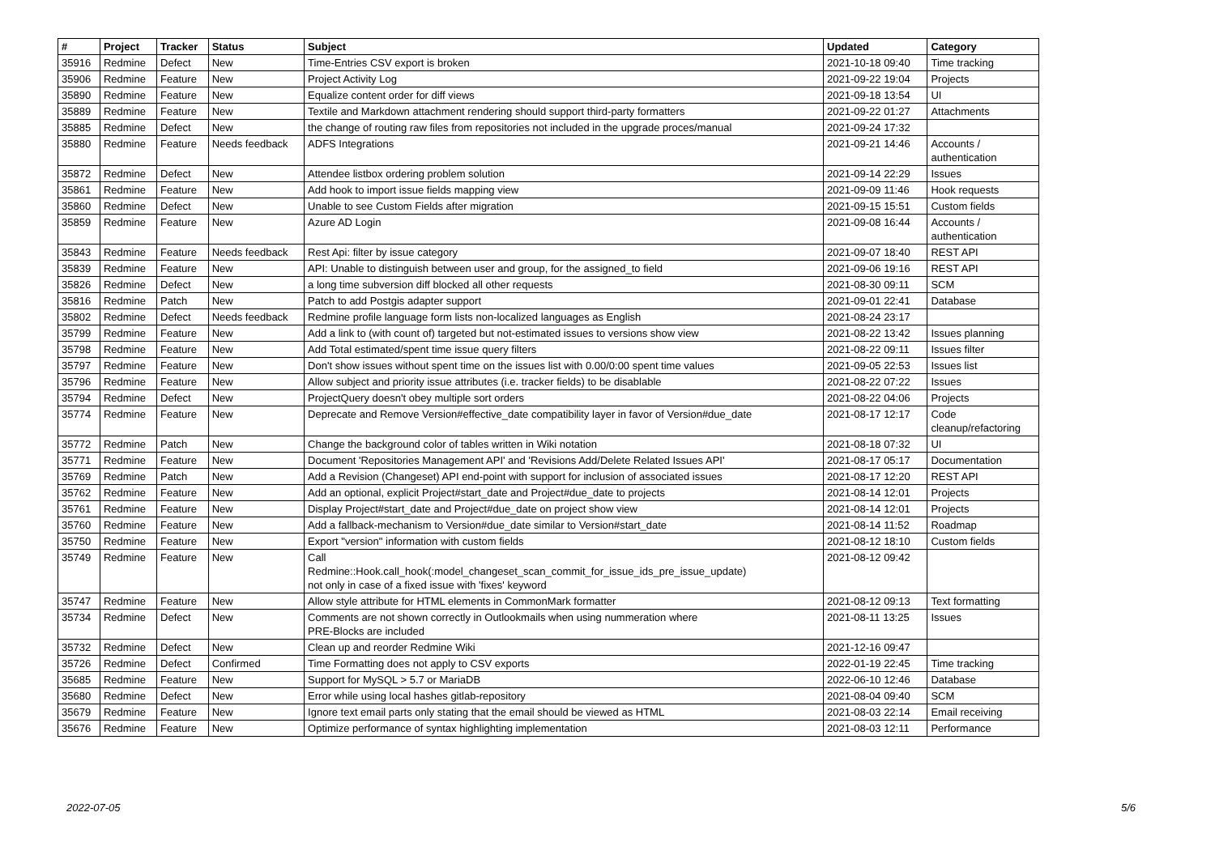| # | Project | Tracker | Status | Subject | Updated | Category |
| --- | --- | --- | --- | --- | --- | --- |
| 35916 | Redmine | Defect | New | Time-Entries CSV export is broken | 2021-10-18 09:40 | Time tracking |
| 35906 | Redmine | Feature | New | Project Activity Log | 2021-09-22 19:04 | Projects |
| 35890 | Redmine | Feature | New | Equalize content order for diff views | 2021-09-18 13:54 | UI |
| 35889 | Redmine | Feature | New | Textile and Markdown attachment rendering should support third-party formatters | 2021-09-22 01:27 | Attachments |
| 35885 | Redmine | Defect | New | the change of routing raw files from repositories not included in the upgrade proces/manual | 2021-09-24 17:32 | |
| 35880 | Redmine | Feature | Needs feedback | ADFS Integrations | 2021-09-21 14:46 | Accounts / authentication |
| 35872 | Redmine | Defect | New | Attendee listbox ordering problem solution | 2021-09-14 22:29 | Issues |
| 35861 | Redmine | Feature | New | Add hook to import issue fields mapping view | 2021-09-09 11:46 | Hook requests |
| 35860 | Redmine | Defect | New | Unable to see Custom Fields after migration | 2021-09-15 15:51 | Custom fields |
| 35859 | Redmine | Feature | New | Azure AD Login | 2021-09-08 16:44 | Accounts / authentication |
| 35843 | Redmine | Feature | Needs feedback | Rest Api: filter by issue category | 2021-09-07 18:40 | REST API |
| 35839 | Redmine | Feature | New | API: Unable to distinguish between user and group, for the assigned_to field | 2021-09-06 19:16 | REST API |
| 35826 | Redmine | Defect | New | a long time subversion diff blocked all other requests | 2021-08-30 09:11 | SCM |
| 35816 | Redmine | Patch | New | Patch to add Postgis adapter support | 2021-09-01 22:41 | Database |
| 35802 | Redmine | Defect | Needs feedback | Redmine profile language form lists non-localized languages as English | 2021-08-24 23:17 | |
| 35799 | Redmine | Feature | New | Add a link to (with count of) targeted but not-estimated issues to versions show view | 2021-08-22 13:42 | Issues planning |
| 35798 | Redmine | Feature | New | Add Total estimated/spent time issue query filters | 2021-08-22 09:11 | Issues filter |
| 35797 | Redmine | Feature | New | Don't show issues without spent time on the issues list with 0.00/0:00 spent time values | 2021-09-05 22:53 | Issues list |
| 35796 | Redmine | Feature | New | Allow subject and priority issue attributes (i.e. tracker fields) to be disablable | 2021-08-22 07:22 | Issues |
| 35794 | Redmine | Defect | New | ProjectQuery doesn't obey multiple sort orders | 2021-08-22 04:06 | Projects |
| 35774 | Redmine | Feature | New | Deprecate and Remove Version#effective_date compatibility layer in favor of Version#due_date | 2021-08-17 12:17 | Code cleanup/refactoring |
| 35772 | Redmine | Patch | New | Change the background color of tables written in Wiki notation | 2021-08-18 07:32 | UI |
| 35771 | Redmine | Feature | New | Document 'Repositories Management API' and 'Revisions Add/Delete Related Issues API' | 2021-08-17 05:17 | Documentation |
| 35769 | Redmine | Patch | New | Add a Revision (Changeset) API end-point with support for inclusion of associated issues | 2021-08-17 12:20 | REST API |
| 35762 | Redmine | Feature | New | Add an optional, explicit Project#start_date and Project#due_date to projects | 2021-08-14 12:01 | Projects |
| 35761 | Redmine | Feature | New | Display Project#start_date and Project#due_date on project show view | 2021-08-14 12:01 | Projects |
| 35760 | Redmine | Feature | New | Add a fallback-mechanism to Version#due_date similar to Version#start_date | 2021-08-14 11:52 | Roadmap |
| 35750 | Redmine | Feature | New | Export "version" information with custom fields | 2021-08-12 18:10 | Custom fields |
| 35749 | Redmine | Feature | New | Call Redmine::Hook.call_hook(:model_changeset_scan_commit_for_issue_ids_pre_issue_update) not only in case of a fixed issue with 'fixes' keyword | 2021-08-12 09:42 | |
| 35747 | Redmine | Feature | New | Allow style attribute for HTML elements in CommonMark formatter | 2021-08-12 09:13 | Text formatting |
| 35734 | Redmine | Defect | New | Comments are not shown correctly in Outlookmails when using nummeration where PRE-Blocks are included | 2021-08-11 13:25 | Issues |
| 35732 | Redmine | Defect | New | Clean up and reorder Redmine Wiki | 2021-12-16 09:47 | |
| 35726 | Redmine | Defect | Confirmed | Time Formatting does not apply to CSV exports | 2022-01-19 22:45 | Time tracking |
| 35685 | Redmine | Feature | New | Support for MySQL > 5.7 or MariaDB | 2022-06-10 12:46 | Database |
| 35680 | Redmine | Defect | New | Error while using local hashes gitlab-repository | 2021-08-04 09:40 | SCM |
| 35679 | Redmine | Feature | New | Ignore text email parts only stating that the email should be viewed as HTML | 2021-08-03 22:14 | Email receiving |
| 35676 | Redmine | Feature | New | Optimize performance of syntax highlighting implementation | 2021-08-03 12:11 | Performance |
2022-07-05 5/6